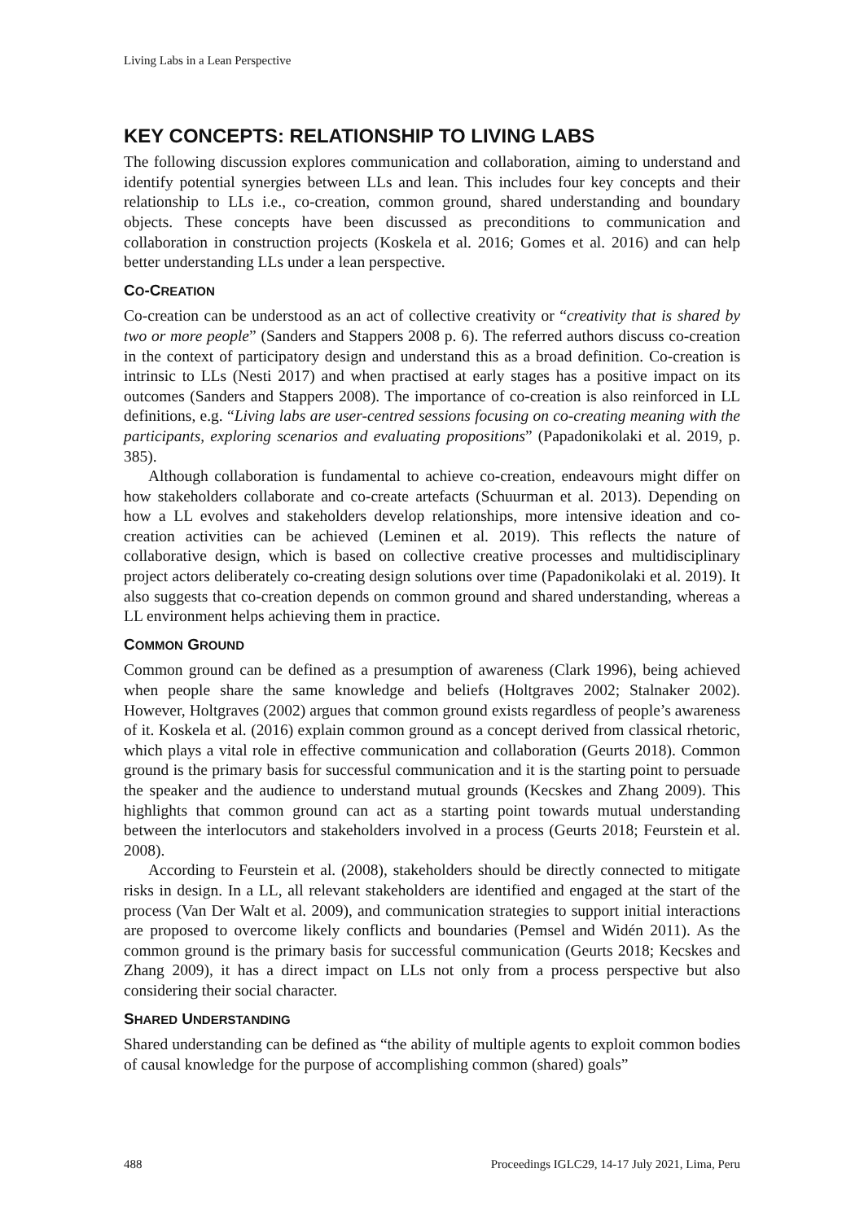Living Labs in a Lean Perspective
KEY CONCEPTS: RELATIONSHIP TO LIVING LABS
The following discussion explores communication and collaboration, aiming to understand and identify potential synergies between LLs and lean. This includes four key concepts and their relationship to LLs i.e., co-creation, common ground, shared understanding and boundary objects. These concepts have been discussed as preconditions to communication and collaboration in construction projects (Koskela et al. 2016; Gomes et al. 2016) and can help better understanding LLs under a lean perspective.
CO-CREATION
Co-creation can be understood as an act of collective creativity or “creativity that is shared by two or more people” (Sanders and Stappers 2008 p. 6). The referred authors discuss co-creation in the context of participatory design and understand this as a broad definition. Co-creation is intrinsic to LLs (Nesti 2017) and when practised at early stages has a positive impact on its outcomes (Sanders and Stappers 2008). The importance of co-creation is also reinforced in LL definitions, e.g. “Living labs are user-centred sessions focusing on co-creating meaning with the participants, exploring scenarios and evaluating propositions” (Papadonikolaki et al. 2019, p. 385).
Although collaboration is fundamental to achieve co-creation, endeavours might differ on how stakeholders collaborate and co-create artefacts (Schuurman et al. 2013). Depending on how a LL evolves and stakeholders develop relationships, more intensive ideation and co-creation activities can be achieved (Leminen et al. 2019). This reflects the nature of collaborative design, which is based on collective creative processes and multidisciplinary project actors deliberately co-creating design solutions over time (Papadonikolaki et al. 2019). It also suggests that co-creation depends on common ground and shared understanding, whereas a LL environment helps achieving them in practice.
COMMON GROUND
Common ground can be defined as a presumption of awareness (Clark 1996), being achieved when people share the same knowledge and beliefs (Holtgraves 2002; Stalnaker 2002). However, Holtgraves (2002) argues that common ground exists regardless of people’s awareness of it. Koskela et al. (2016) explain common ground as a concept derived from classical rhetoric, which plays a vital role in effective communication and collaboration (Geurts 2018). Common ground is the primary basis for successful communication and it is the starting point to persuade the speaker and the audience to understand mutual grounds (Kecskes and Zhang 2009). This highlights that common ground can act as a starting point towards mutual understanding between the interlocutors and stakeholders involved in a process (Geurts 2018; Feurstein et al. 2008).
According to Feurstein et al. (2008), stakeholders should be directly connected to mitigate risks in design. In a LL, all relevant stakeholders are identified and engaged at the start of the process (Van Der Walt et al. 2009), and communication strategies to support initial interactions are proposed to overcome likely conflicts and boundaries (Pemsel and Widén 2011). As the common ground is the primary basis for successful communication (Geurts 2018; Kecskes and Zhang 2009), it has a direct impact on LLs not only from a process perspective but also considering their social character.
SHARED UNDERSTANDING
Shared understanding can be defined as “the ability of multiple agents to exploit common bodies of causal knowledge for the purpose of accomplishing common (shared) goals”
488 Proceedings IGLC29, 14-17 July 2021, Lima, Peru